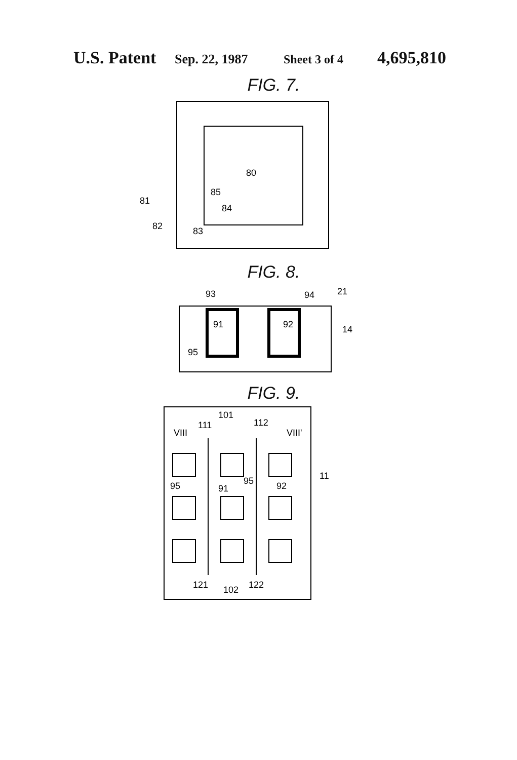U.S. Patent Sep. 22, 1987 Sheet 3 of 4 4,695,810
FIG. 7.
80
81
82
83
84
85
FIG. 8.
93
94
21
91
92
14
95
FIG. 9.
101
111
112
VIII
VIII'
11
95
95
91
92
121
102
122